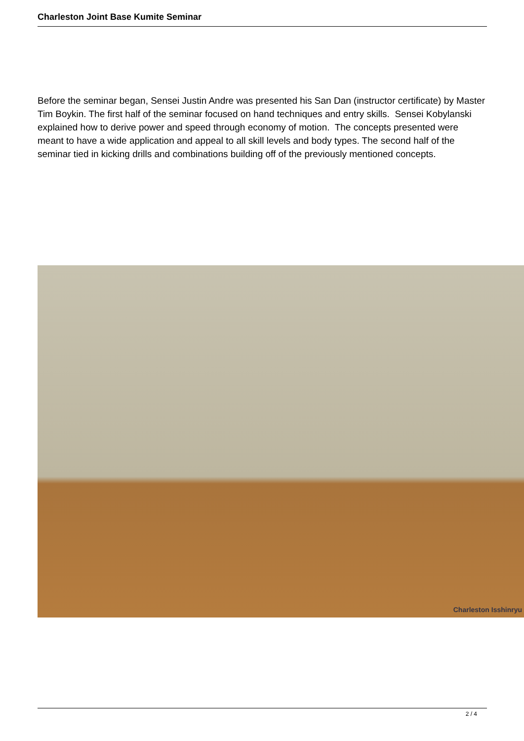Charleston Joint Base Kumite Seminar
Before the seminar began, Sensei Justin Andre was presented his San Dan (instructor certificate) by Master Tim Boykin. The first half of the seminar focused on hand techniques and entry skills. Sensei Kobylanski explained how to derive power and speed through economy of motion. The concepts presented were meant to have a wide application and appeal to all skill levels and body types. The second half of the seminar tied in kicking drills and combinations building off of the previously mentioned concepts.
Charleston Isshinryu
2 / 4